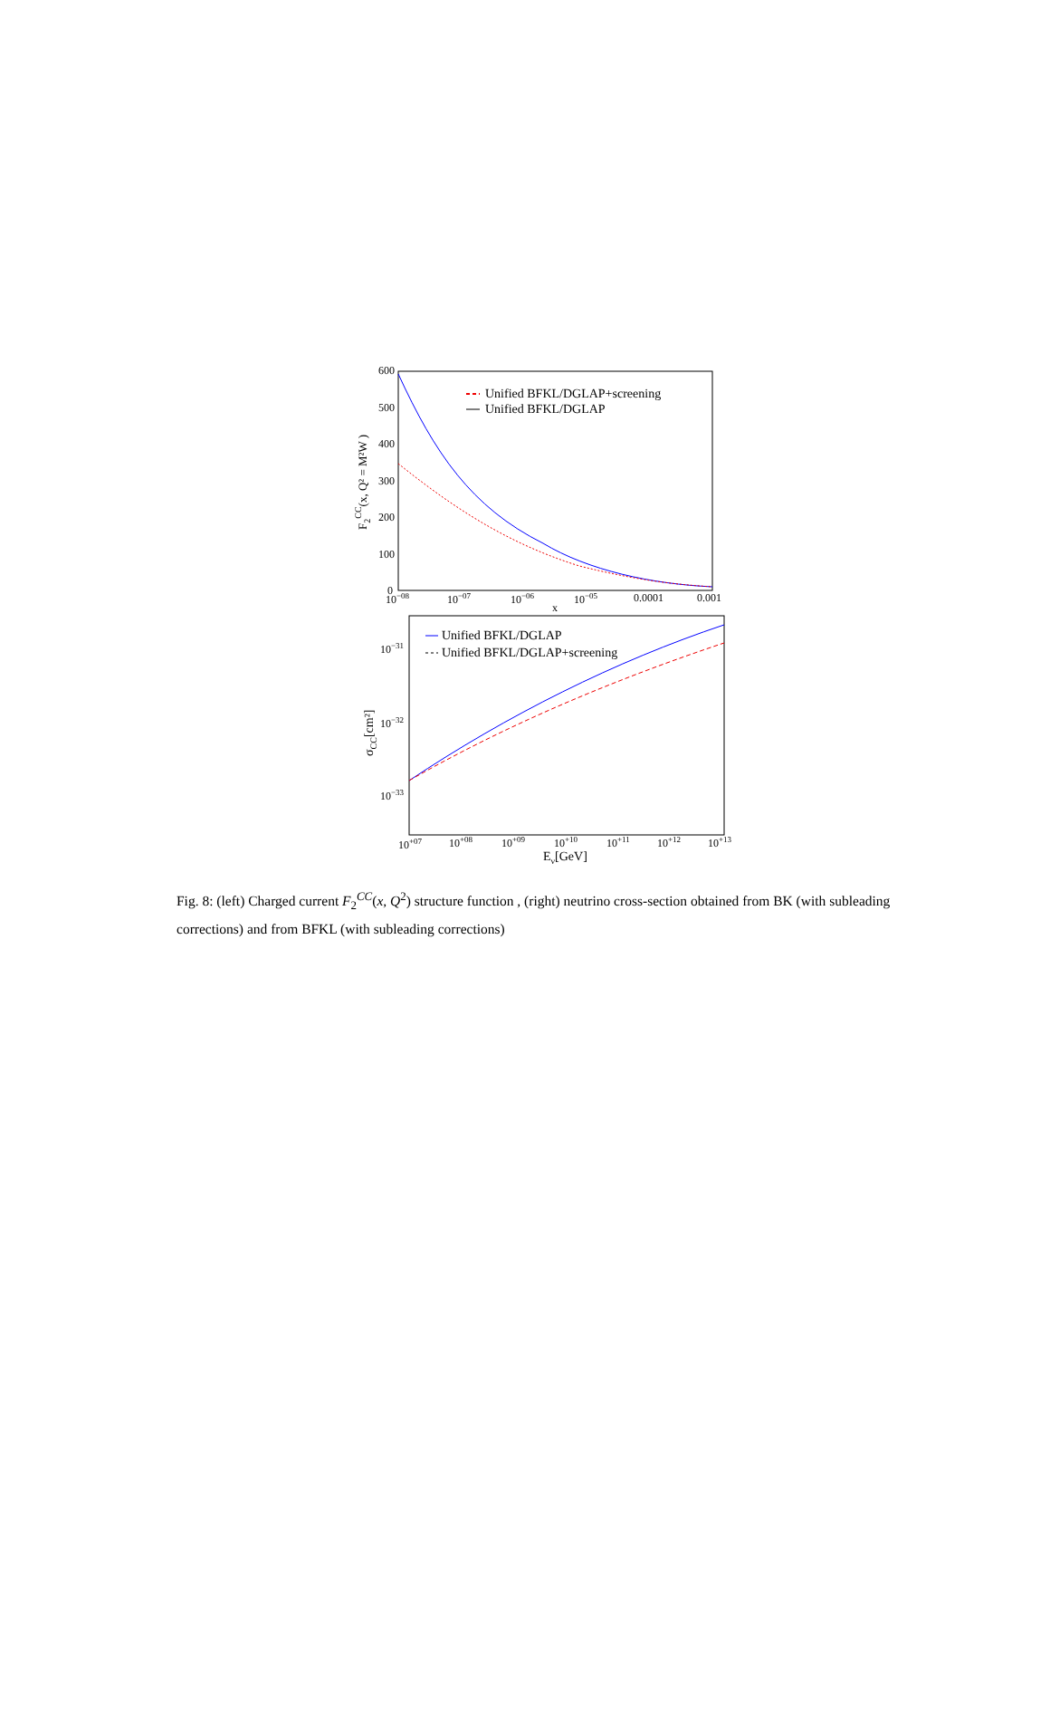600
500
400
300
200
100
0
10−08
10−07
10−06
10−05
0.0001
0.001
x
F2CC(x, Q² = M²W )
Unified BFKL/DGLAP+screening
Unified BFKL/DGLAP
10−31
10−32
10−33
10+07
10+08
10+09
10+10
10+11
10+12
10+13
Eν[GeV]
σCC[cm²]
Unified BFKL/DGLAP
Unified BFKL/DGLAP+screening
Fig. 8: (left) Charged current F<sub>2</sub><sup>CC</sup>(x, Q<sup>2</sup>) structure function , (right) neutrino cross-section obtained from BK (with subleading corrections) and from BFKL (with subleading corrections)